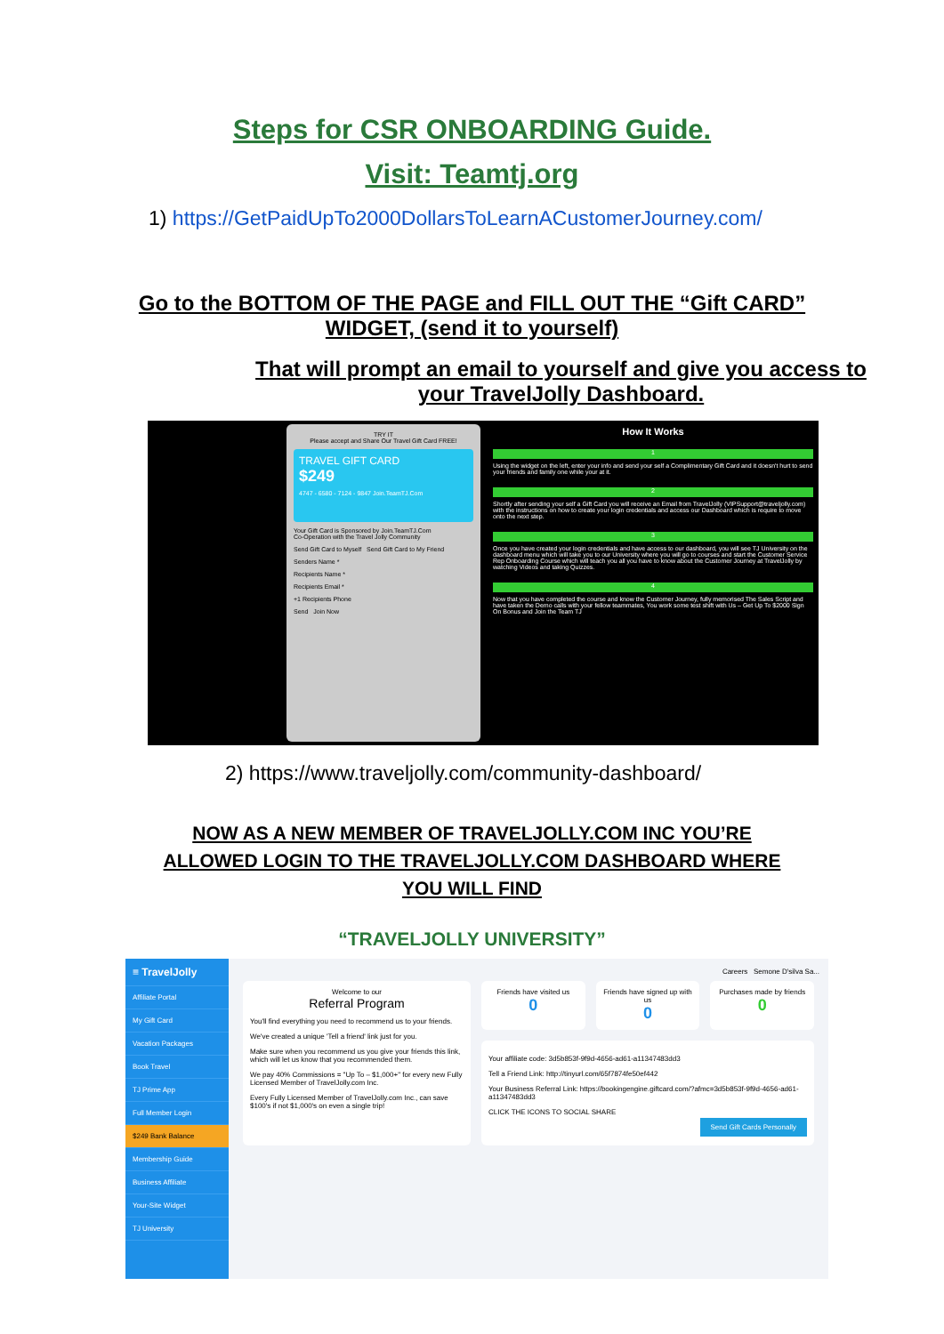Steps for CSR ONBOARDING Guide.
Visit: Teamtj.org
1) https://GetPaidUpTo2000DollarsToLearnACustomerJourney.com/
Go to the BOTTOM OF THE PAGE and FILL OUT THE “Gift CARD”
WIDGET, (send it to yourself)
That will prompt an email to yourself and give you access to
your TravelJolly Dashboard.
TRY IT
Please accept and Share Our Travel Gift Card FREE!
TRAVEL GIFT CARD
$249
4747 - 6580 - 7124 - 9847 Join.TeamTJ.Com
Your Gift Card is Sponsored by Join.TeamTJ.Com
Co-Operation with the Travel Jolly Community
Send Gift Card to Myself Send Gift Card to My Friend
Senders Name *
Recipients Name *
Recipients Email *
+1 Recipients Phone
Send Join Now
How It Works
1
Using the widget on the left, enter your info and send your self a Complimentary Gift Card and it doesn't hurt to send your friends and family one while your at it.
2
Shortly after sending your self a Gift Card you will receive an Email from TravelJolly (VIPSupport@traveljolly.com) with the instructions on how to create your login credentials and access our Dashboard which is require to move onto the next step.
3
Once you have created your login credentials and have access to our dashboard, you will see TJ University on the dashboard menu which will take you to our University where you will go to courses and start the Customer Service Rep Onboarding Course which will teach you all you have to know about the Customer Journey at TravelJolly by watching Videos and taking Quizzes.
4
Now that you have completed the course and know the Customer Journey, fully memorised The Sales Script and have taken the Demo calls with your fellow teammates, You work some test shift with Us – Get Up To $2000 Sign On Bonus and Join the Team TJ
2) https://www.traveljolly.com/community-dashboard/
NOW AS A NEW MEMBER OF TRAVELJOLLY.COM INC YOU’RE
ALLOWED LOGIN TO THE TRAVELJOLLY.COM DASHBOARD WHERE
YOU WILL FIND
“TRAVELJOLLY UNIVERSITY”
≡ TravelJolly
Affiliate Portal
My Gift Card
Vacation Packages
Book Travel
TJ Prime App
Full Member Login
$249 Bank Balance
Membership Guide
Business Affiliate
Your-Site Widget
TJ University
Careers Semone D'silva Sa...
Welcome to our
Referral Program
You'll find everything you need to recommend us to your friends.
We've created a unique 'Tell a friend' link just for you.
Make sure when you recommend us you give your friends this link, which will let us know that you recommended them.
We pay 40% Commissions = "Up To – $1,000+" for every new Fully Licensed Member of TravelJolly.com Inc.
Every Fully Licensed Member of TravelJolly.com Inc., can save $100's if not $1,000's on even a single trip!
Friends have visited us
0
Friends have signed up with us
0
Purchases made by friends
0
Your affiliate code: 3d5b853f-9f9d-4656-ad61-a11347483dd3
Tell a Friend Link: http://tinyurl.com/65f7874fe50ef442
Your Business Referral Link: https://bookingengine.giftcard.com/?afmc=3d5b853f-9f9d-4656-ad61-a11347483dd3
CLICK THE ICONS TO SOCIAL SHARE
Send Gift Cards Personally